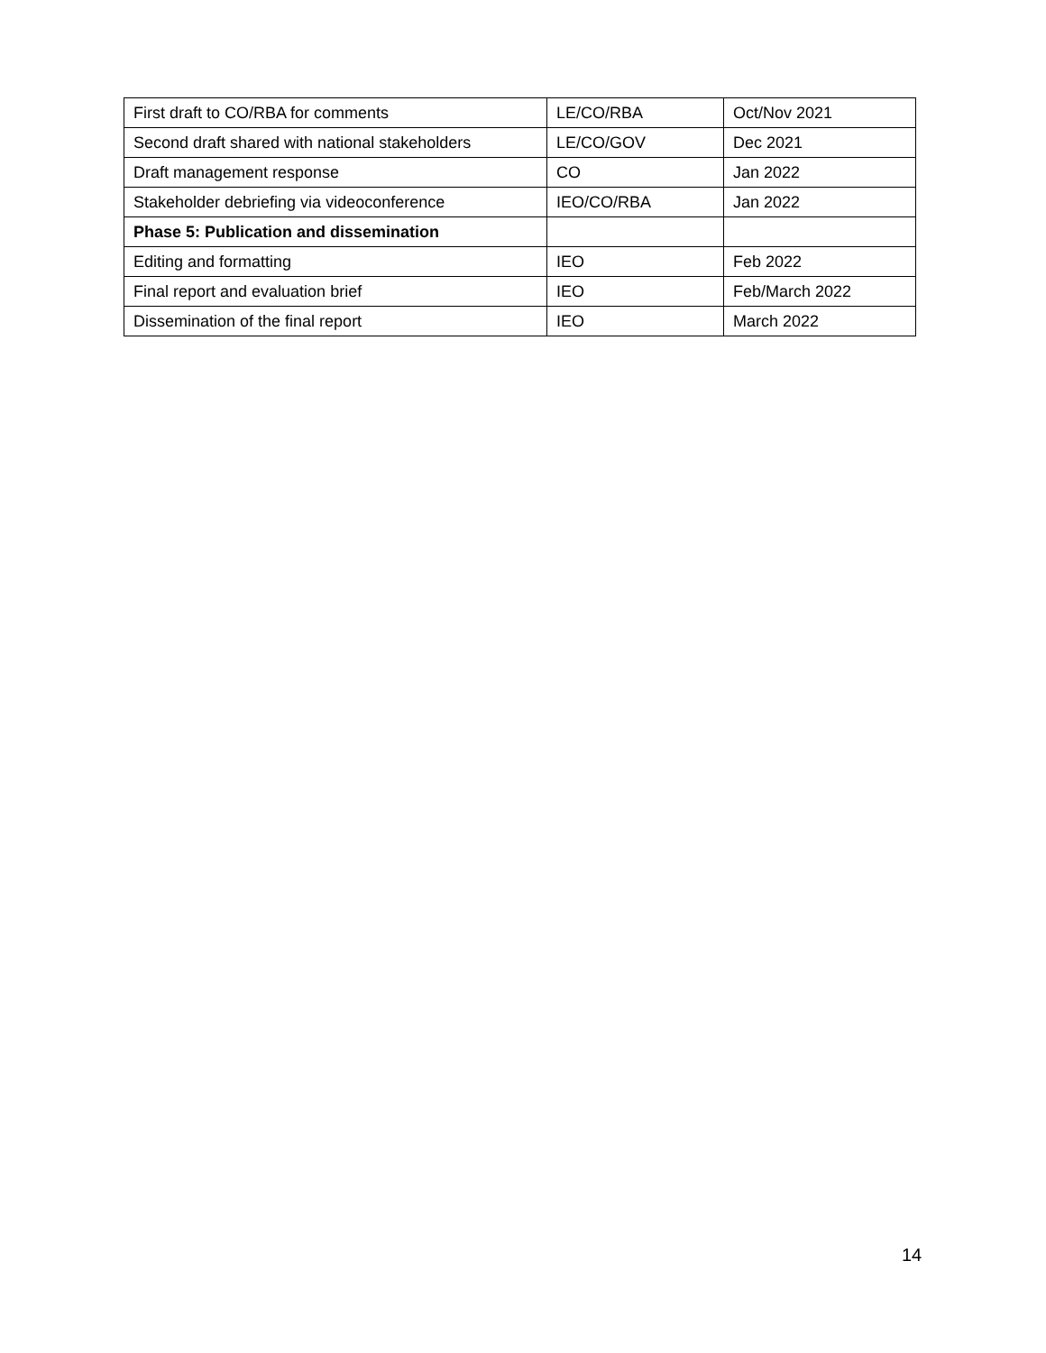| First draft to CO/RBA for comments | LE/CO/RBA | Oct/Nov 2021 |
| Second draft shared with national stakeholders | LE/CO/GOV | Dec 2021 |
| Draft management response | CO | Jan 2022 |
| Stakeholder debriefing via videoconference | IEO/CO/RBA | Jan 2022 |
| Phase 5: Publication and dissemination | | |
| Editing and formatting | IEO | Feb 2022 |
| Final report and evaluation brief | IEO | Feb/March 2022 |
| Dissemination of the final report | IEO | March 2022 |
14